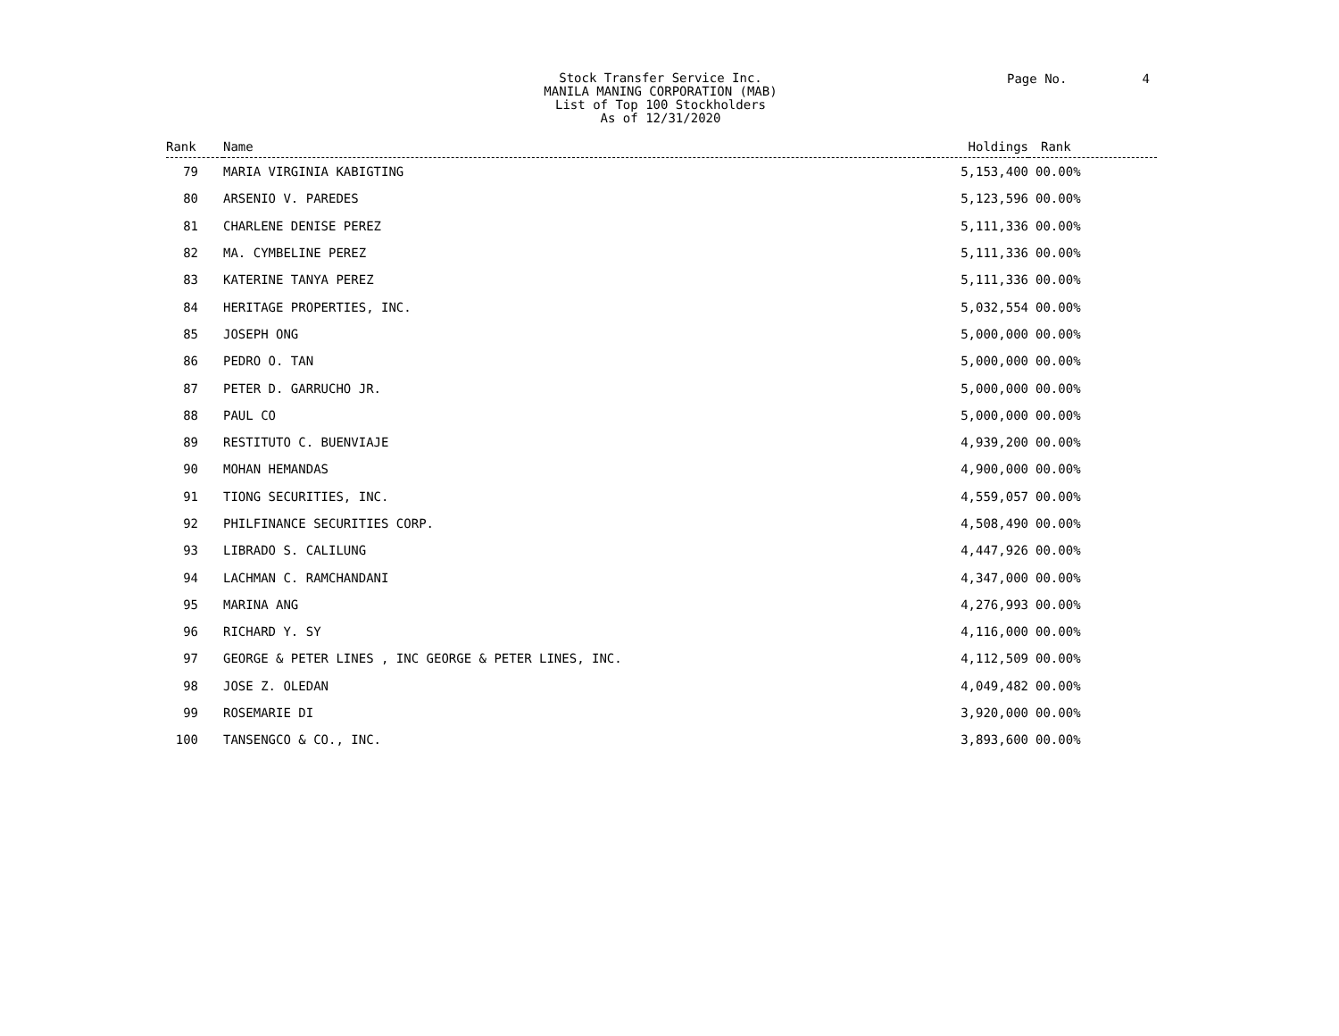Stock Transfer Service Inc.
MANILA MANING CORPORATION (MAB)
List of Top 100 Stockholders
As of 12/31/2020
Page No. 4
| Rank | Name | Holdings | Rank |
| --- | --- | --- | --- |
| 79 | MARIA VIRGINIA KABIGTING | 5,153,400 | 00.00% |
| 80 | ARSENIO V. PAREDES | 5,123,596 | 00.00% |
| 81 | CHARLENE DENISE PEREZ | 5,111,336 | 00.00% |
| 82 | MA. CYMBELINE PEREZ | 5,111,336 | 00.00% |
| 83 | KATERINE TANYA PEREZ | 5,111,336 | 00.00% |
| 84 | HERITAGE PROPERTIES, INC. | 5,032,554 | 00.00% |
| 85 | JOSEPH ONG | 5,000,000 | 00.00% |
| 86 | PEDRO O. TAN | 5,000,000 | 00.00% |
| 87 | PETER D. GARRUCHO JR. | 5,000,000 | 00.00% |
| 88 | PAUL CO | 5,000,000 | 00.00% |
| 89 | RESTITUTO C. BUENVIAJE | 4,939,200 | 00.00% |
| 90 | MOHAN HEMANDAS | 4,900,000 | 00.00% |
| 91 | TIONG SECURITIES, INC. | 4,559,057 | 00.00% |
| 92 | PHILFINANCE SECURITIES CORP. | 4,508,490 | 00.00% |
| 93 | LIBRADO S. CALILUNG | 4,447,926 | 00.00% |
| 94 | LACHMAN C. RAMCHANDANI | 4,347,000 | 00.00% |
| 95 | MARINA ANG | 4,276,993 | 00.00% |
| 96 | RICHARD Y. SY | 4,116,000 | 00.00% |
| 97 | GEORGE & PETER LINES , INC GEORGE & PETER LINES, INC. | 4,112,509 | 00.00% |
| 98 | JOSE Z. OLEDAN | 4,049,482 | 00.00% |
| 99 | ROSEMARIE DI | 3,920,000 | 00.00% |
| 100 | TANSENGCO & CO., INC. | 3,893,600 | 00.00% |